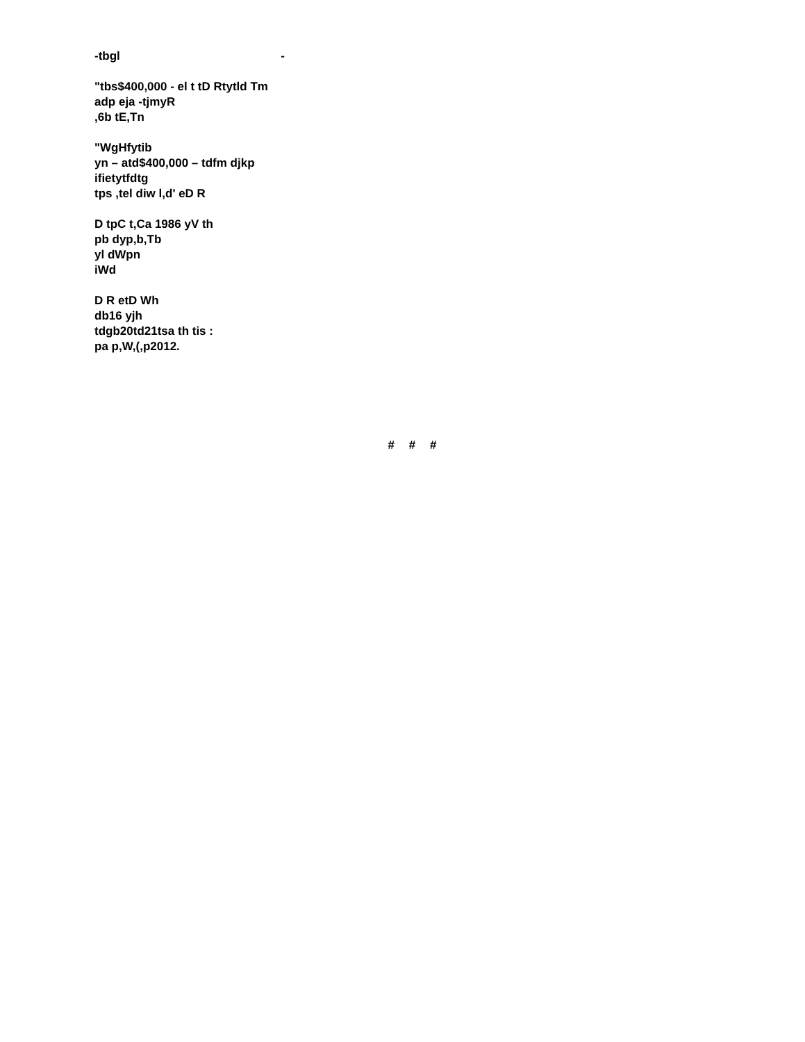-tbgl -
"tbs$400,000 - el t tD Rtytld Tm
adp eja -tjmyR
,6b tE,Tn
"WgHfytib
yn – atd$400,000 – tdfm djkp
ifietytfdtg
tps ,tel diw l,d' eD R
D tpC t,Ca 1986 yV th
pb dyp,b,Tb
yl dWpn
iWd
D R etD Wh
db16 yjh
tdgb20td21tsa th tis :
pa p,W,(,p2012.
# # #